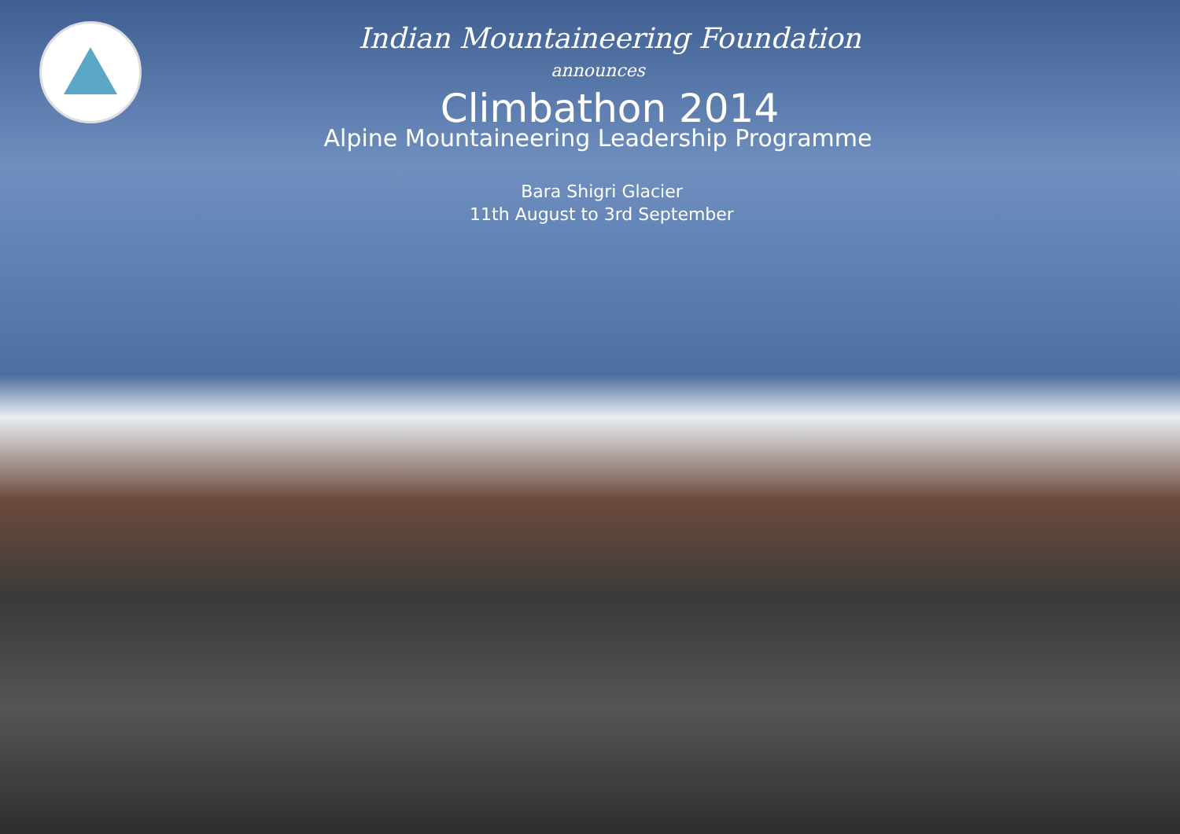Indian Mountaineering Foundation
announces
Climbathon 2014
Alpine Mountaineering Leadership Programme
Bara Shigri Glacier
11th August to 3rd September